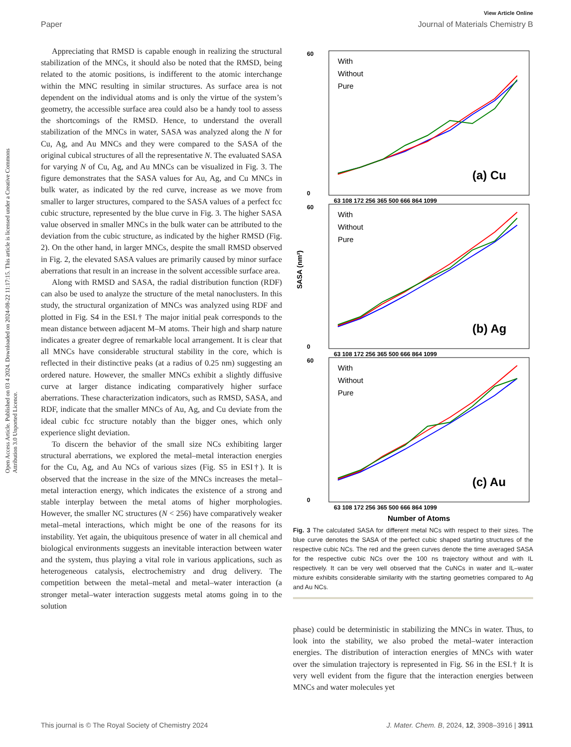View Article Online
Paper Journal of Materials Chemistry B
Open Access Article. Published on 03 4 2024. Downloaded on 2024-08-22 11:17:15. This article is licensed under a Creative Commons Attribution 3.0 Unported Licence.
Appreciating that RMSD is capable enough in realizing the structural stabilization of the MNCs, it should also be noted that the RMSD, being related to the atomic positions, is indifferent to the atomic interchange within the MNC resulting in similar structures. As surface area is not dependent on the individual atoms and is only the virtue of the system’s geometry, the accessible surface area could also be a handy tool to assess the shortcomings of the RMSD. Hence, to understand the overall stabilization of the MNCs in water, SASA was analyzed along the N for Cu, Ag, and Au MNCs and they were compared to the SASA of the original cubical structures of all the representative N. The evaluated SASA for varying N of Cu, Ag, and Au MNCs can be visualized in Fig. 3. The figure demonstrates that the SASA values for Au, Ag, and Cu MNCs in bulk water, as indicated by the red curve, increase as we move from smaller to larger structures, compared to the SASA values of a perfect fcc cubic structure, represented by the blue curve in Fig. 3. The higher SASA value observed in smaller MNCs in the bulk water can be attributed to the deviation from the cubic structure, as indicated by the higher RMSD (Fig. 2). On the other hand, in larger MNCs, despite the small RMSD observed in Fig. 2, the elevated SASA values are primarily caused by minor surface aberrations that result in an increase in the solvent accessible surface area.
Along with RMSD and SASA, the radial distribution function (RDF) can also be used to analyze the structure of the metal nanoclusters. In this study, the structural organization of MNCs was analyzed using RDF and plotted in Fig. S4 in the ESI.† The major initial peak corresponds to the mean distance between adjacent M–M atoms. Their high and sharp nature indicates a greater degree of remarkable local arrangement. It is clear that all MNCs have considerable structural stability in the core, which is reflected in their distinctive peaks (at a radius of 0.25 nm) suggesting an ordered nature. However, the smaller MNCs exhibit a slightly diffusive curve at larger distance indicating comparatively higher surface aberrations. These characterization indicators, such as RMSD, SASA, and RDF, indicate that the smaller MNCs of Au, Ag, and Cu deviate from the ideal cubic fcc structure notably than the bigger ones, which only experience slight deviation.
To discern the behavior of the small size NCs exhibiting larger structural aberrations, we explored the metal–metal interaction energies for the Cu, Ag, and Au NCs of various sizes (Fig. S5 in ESI†). It is observed that the increase in the size of the MNCs increases the metal–metal interaction energy, which indicates the existence of a strong and stable interplay between the metal atoms of higher morphologies. However, the smaller NC structures (N < 256) have comparatively weaker metal–metal interactions, which might be one of the reasons for its instability. Yet again, the ubiquitous presence of water in all chemical and biological environments suggests an inevitable interaction between water and the system, thus playing a vital role in various applications, such as heterogeneous catalysis, electrochemistry and drug delivery. The competition between the metal–metal and metal–water interaction (a stronger metal–water interaction suggests metal atoms going in to the solution
60
0
With
Without
Pure
(a) Cu
63 108 172 256 365 500 666 864 1099
60
0
With
Without
Pure
(b) Ag
63 108 172 256 365 500 666 864 1099
SASA (nm²)
60
0
With
Without
Pure
(c) Au
63 108 172 256 365 500 666 864 1099
Number of Atoms
Fig. 3 The calculated SASA for different metal NCs with respect to their sizes. The blue curve denotes the SASA of the perfect cubic shaped starting structures of the respective cubic NCs. The red and the green curves denote the time averaged SASA for the respective cubic NCs over the 100 ns trajectory without and with IL respectively. It can be very well observed that the CuNCs in water and IL–water mixture exhibits considerable similarity with the starting geometries compared to Ag and Au NCs.
phase) could be deterministic in stabilizing the MNCs in water. Thus, to look into the stability, we also probed the metal–water interaction energies. The distribution of interaction energies of MNCs with water over the simulation trajectory is represented in Fig. S6 in the ESI.† It is very well evident from the figure that the interaction energies between MNCs and water molecules yet
This journal is © The Royal Society of Chemistry 2024 J. Mater. Chem. B, 2024, 12, 3908–3916 | 3911